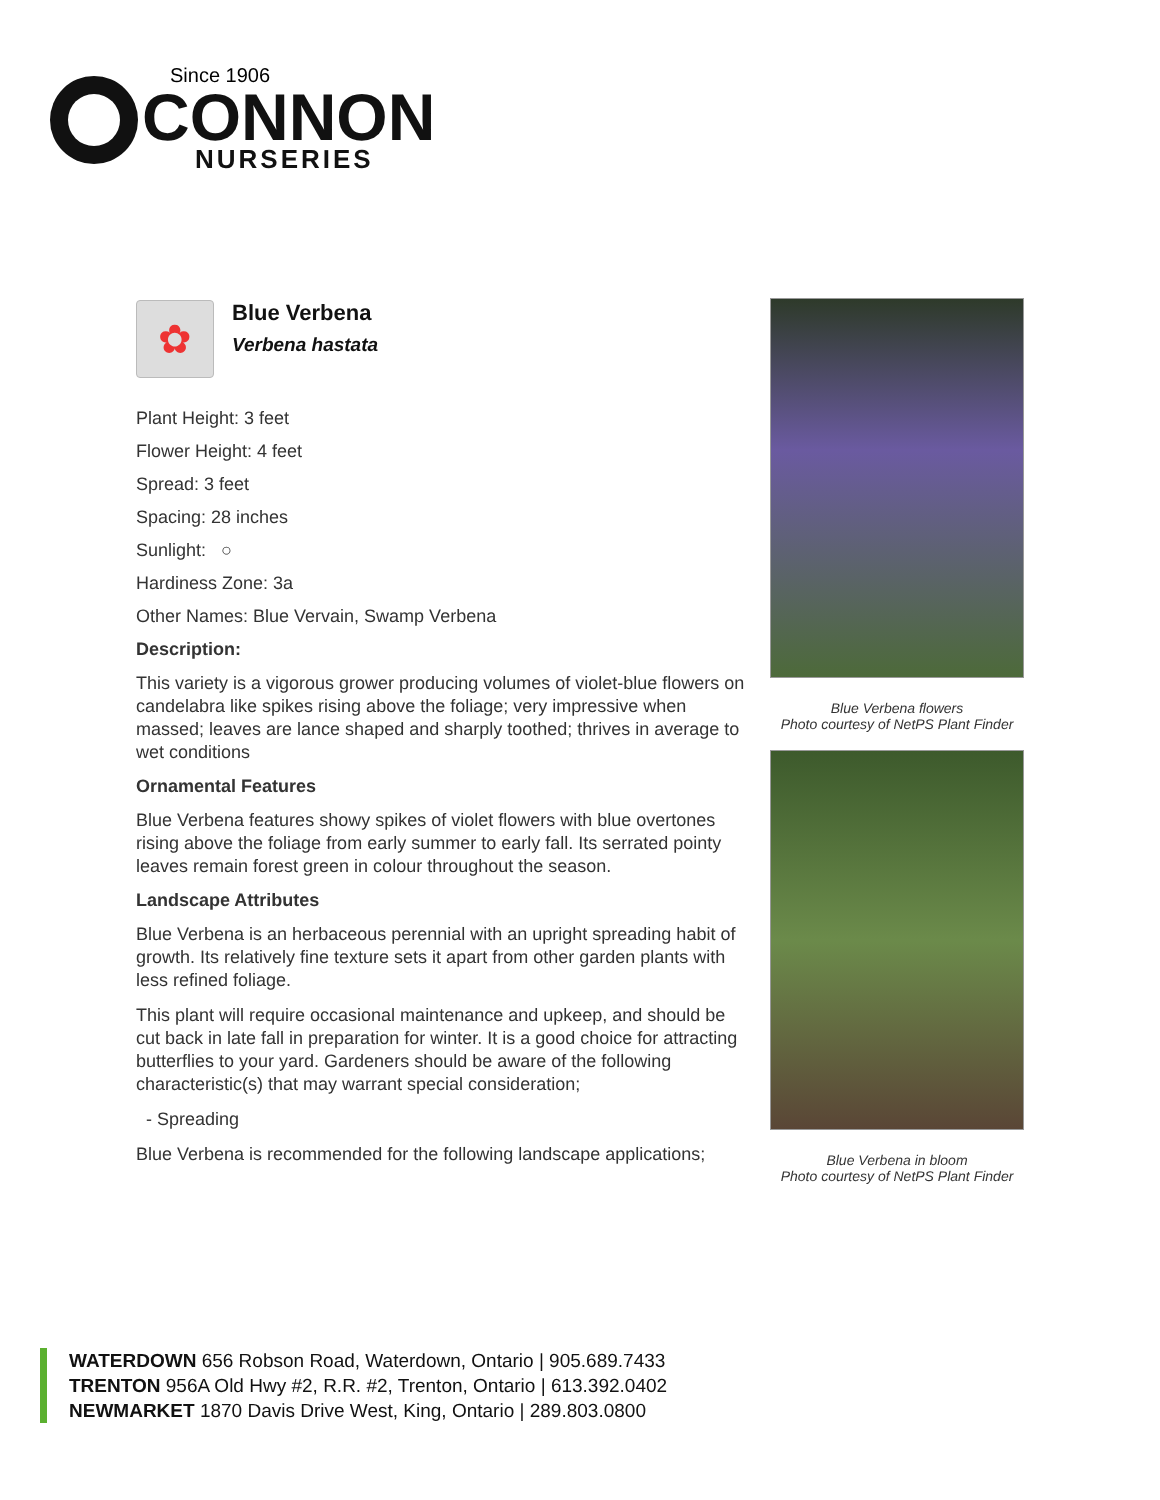Since 1906
CONNON
NURSERIES
✿
Blue Verbena
Verbena hastata
Plant Height: 3 feet
Flower Height: 4 feet
Spread: 3 feet
Spacing: 28 inches
Sunlight: ○
Hardiness Zone: 3a
Other Names: Blue Vervain, Swamp Verbena
Description:
This variety is a vigorous grower producing volumes of violet-blue flowers on candelabra like spikes rising above the foliage; very impressive when massed; leaves are lance shaped and sharply toothed; thrives in average to wet conditions
Ornamental Features
Blue Verbena features showy spikes of violet flowers with blue overtones rising above the foliage from early summer to early fall. Its serrated pointy leaves remain forest green in colour throughout the season.
Landscape Attributes
Blue Verbena is an herbaceous perennial with an upright spreading habit of growth. Its relatively fine texture sets it apart from other garden plants with less refined foliage.
This plant will require occasional maintenance and upkeep, and should be cut back in late fall in preparation for winter. It is a good choice for attracting butterflies to your yard. Gardeners should be aware of the following characteristic(s) that may warrant special consideration;
- Spreading
Blue Verbena is recommended for the following landscape applications;
Blue Verbena flowers
Photo courtesy of NetPS Plant Finder
Blue Verbena in bloom
Photo courtesy of NetPS Plant Finder
WATERDOWN 656 Robson Road, Waterdown, Ontario | 905.689.7433
TRENTON 956A Old Hwy #2, R.R. #2, Trenton, Ontario | 613.392.0402
NEWMARKET 1870 Davis Drive West, King, Ontario | 289.803.0800